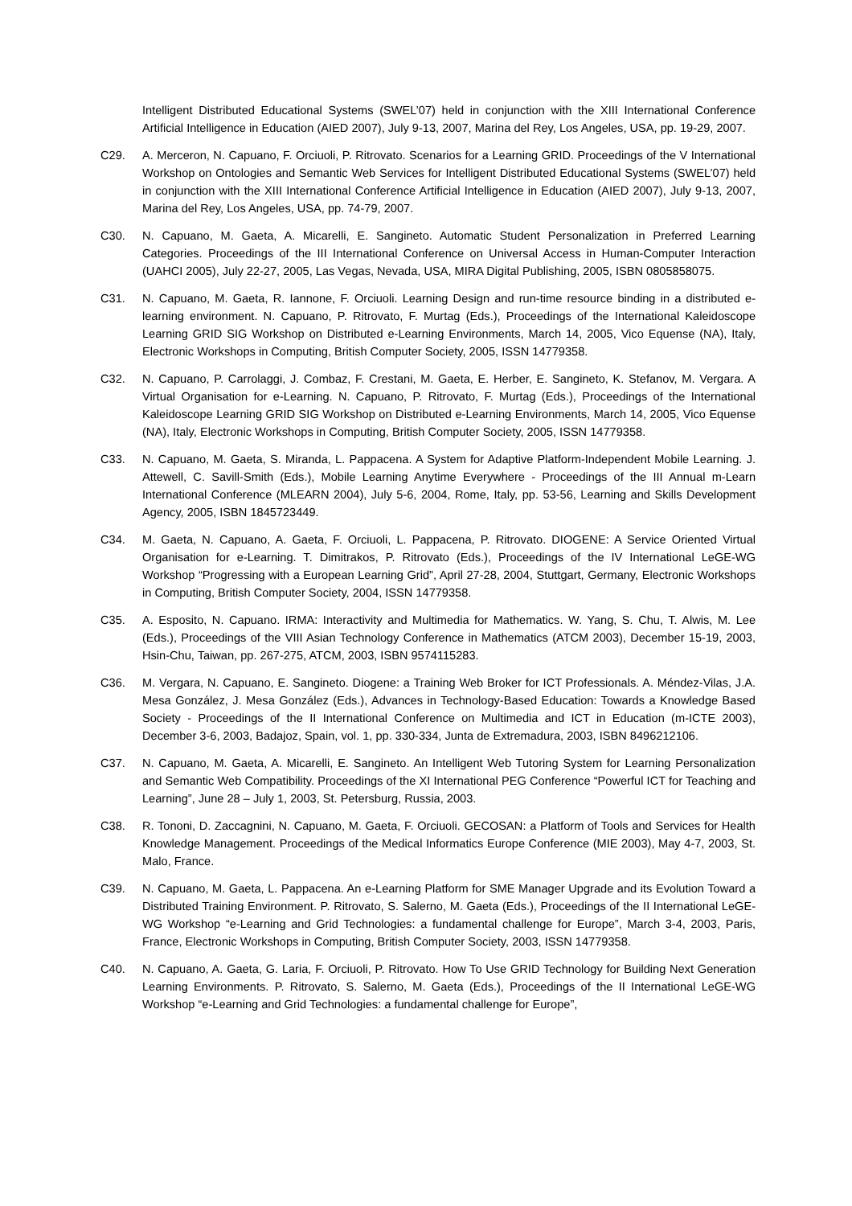Intelligent Distributed Educational Systems (SWEL’07) held in conjunction with the XIII International Conference Artificial Intelligence in Education (AIED 2007), July 9-13, 2007, Marina del Rey, Los Angeles, USA, pp. 19-29, 2007.
C29. A. Merceron, N. Capuano, F. Orciuoli, P. Ritrovato. Scenarios for a Learning GRID. Proceedings of the V International Workshop on Ontologies and Semantic Web Services for Intelligent Distributed Educational Systems (SWEL’07) held in conjunction with the XIII International Conference Artificial Intelligence in Education (AIED 2007), July 9-13, 2007, Marina del Rey, Los Angeles, USA, pp. 74-79, 2007.
C30. N. Capuano, M. Gaeta, A. Micarelli, E. Sangineto. Automatic Student Personalization in Preferred Learning Categories. Proceedings of the III International Conference on Universal Access in Human-Computer Interaction (UAHCI 2005), July 22-27, 2005, Las Vegas, Nevada, USA, MIRA Digital Publishing, 2005, ISBN 0805858075.
C31. N. Capuano, M. Gaeta, R. Iannone, F. Orciuoli. Learning Design and run-time resource binding in a distributed e-learning environment. N. Capuano, P. Ritrovato, F. Murtag (Eds.), Proceedings of the International Kaleidoscope Learning GRID SIG Workshop on Distributed e-Learning Environments, March 14, 2005, Vico Equense (NA), Italy, Electronic Workshops in Computing, British Computer Society, 2005, ISSN 14779358.
C32. N. Capuano, P. Carrolaggi, J. Combaz, F. Crestani, M. Gaeta, E. Herber, E. Sangineto, K. Stefanov, M. Vergara. A Virtual Organisation for e-Learning. N. Capuano, P. Ritrovato, F. Murtag (Eds.), Proceedings of the International Kaleidoscope Learning GRID SIG Workshop on Distributed e-Learning Environments, March 14, 2005, Vico Equense (NA), Italy, Electronic Workshops in Computing, British Computer Society, 2005, ISSN 14779358.
C33. N. Capuano, M. Gaeta, S. Miranda, L. Pappacena. A System for Adaptive Platform-Independent Mobile Learning. J. Attewell, C. Savill-Smith (Eds.), Mobile Learning Anytime Everywhere - Proceedings of the III Annual m-Learn International Conference (MLEARN 2004), July 5-6, 2004, Rome, Italy, pp. 53-56, Learning and Skills Development Agency, 2005, ISBN 1845723449.
C34. M. Gaeta, N. Capuano, A. Gaeta, F. Orciuoli, L. Pappacena, P. Ritrovato. DIOGENE: A Service Oriented Virtual Organisation for e-Learning. T. Dimitrakos, P. Ritrovato (Eds.), Proceedings of the IV International LeGE-WG Workshop “Progressing with a European Learning Grid”, April 27-28, 2004, Stuttgart, Germany, Electronic Workshops in Computing, British Computer Society, 2004, ISSN 14779358.
C35. A. Esposito, N. Capuano. IRMA: Interactivity and Multimedia for Mathematics. W. Yang, S. Chu, T. Alwis, M. Lee (Eds.), Proceedings of the VIII Asian Technology Conference in Mathematics (ATCM 2003), December 15-19, 2003, Hsin-Chu, Taiwan, pp. 267-275, ATCM, 2003, ISBN 9574115283.
C36. M. Vergara, N. Capuano, E. Sangineto. Diogene: a Training Web Broker for ICT Professionals. A. Méndez-Vilas, J.A. Mesa González, J. Mesa González (Eds.), Advances in Technology-Based Education: Towards a Knowledge Based Society - Proceedings of the II International Conference on Multimedia and ICT in Education (m-ICTE 2003), December 3-6, 2003, Badajoz, Spain, vol. 1, pp. 330-334, Junta de Extremadura, 2003, ISBN 8496212106.
C37. N. Capuano, M. Gaeta, A. Micarelli, E. Sangineto. An Intelligent Web Tutoring System for Learning Personalization and Semantic Web Compatibility. Proceedings of the XI International PEG Conference “Powerful ICT for Teaching and Learning”, June 28 – July 1, 2003, St. Petersburg, Russia, 2003.
C38. R. Tononi, D. Zaccagnini, N. Capuano, M. Gaeta, F. Orciuoli. GECOSAN: a Platform of Tools and Services for Health Knowledge Management. Proceedings of the Medical Informatics Europe Conference (MIE 2003), May 4-7, 2003, St. Malo, France.
C39. N. Capuano, M. Gaeta, L. Pappacena. An e-Learning Platform for SME Manager Upgrade and its Evolution Toward a Distributed Training Environment. P. Ritrovato, S. Salerno, M. Gaeta (Eds.), Proceedings of the II International LeGE-WG Workshop “e-Learning and Grid Technologies: a fundamental challenge for Europe”, March 3-4, 2003, Paris, France, Electronic Workshops in Computing, British Computer Society, 2003, ISSN 14779358.
C40. N. Capuano, A. Gaeta, G. Laria, F. Orciuoli, P. Ritrovato. How To Use GRID Technology for Building Next Generation Learning Environments. P. Ritrovato, S. Salerno, M. Gaeta (Eds.), Proceedings of the II International LeGE-WG Workshop “e-Learning and Grid Technologies: a fundamental challenge for Europe”,